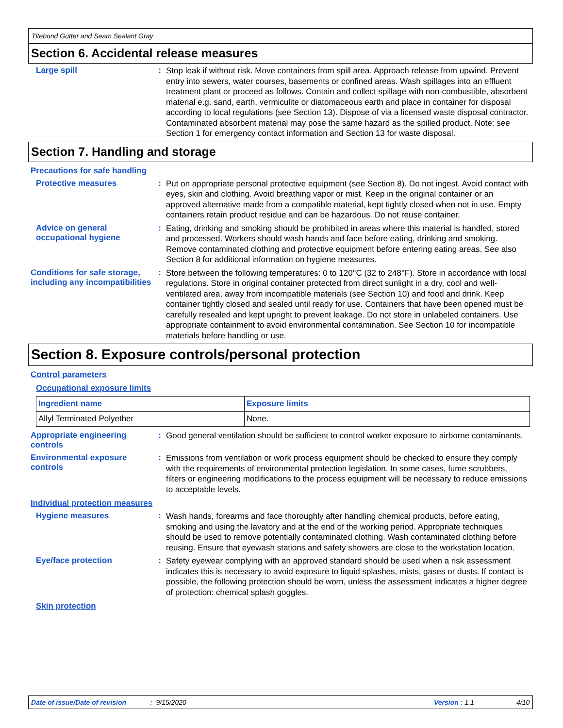Titebond Gutter and Seam Sealant Gray
Section 6. Accidental release measures
Large spill :
Stop leak if without risk. Move containers from spill area. Approach release from upwind. Prevent entry into sewers, water courses, basements or confined areas. Wash spillages into an effluent treatment plant or proceed as follows. Contain and collect spillage with non-combustible, absorbent material e.g. sand, earth, vermiculite or diatomaceous earth and place in container for disposal according to local regulations (see Section 13). Dispose of via a licensed waste disposal contractor. Contaminated absorbent material may pose the same hazard as the spilled product. Note: see Section 1 for emergency contact information and Section 13 for waste disposal.
Section 7. Handling and storage
Precautions for safe handling
Protective measures :
Put on appropriate personal protective equipment (see Section 8). Do not ingest. Avoid contact with eyes, skin and clothing. Avoid breathing vapor or mist. Keep in the original container or an approved alternative made from a compatible material, kept tightly closed when not in use. Empty containers retain product residue and can be hazardous. Do not reuse container.
Advice on general occupational hygiene
:
Eating, drinking and smoking should be prohibited in areas where this material is handled, stored and processed. Workers should wash hands and face before eating, drinking and smoking. Remove contaminated clothing and protective equipment before entering eating areas. See also Section 8 for additional information on hygiene measures.
Conditions for safe storage, including any incompatibilities
:
Store between the following temperatures: 0 to 120°C (32 to 248°F). Store in accordance with local regulations. Store in original container protected from direct sunlight in a dry, cool and well-ventilated area, away from incompatible materials (see Section 10) and food and drink. Keep container tightly closed and sealed until ready for use. Containers that have been opened must be carefully resealed and kept upright to prevent leakage. Do not store in unlabeled containers. Use appropriate containment to avoid environmental contamination. See Section 10 for incompatible materials before handling or use.
Section 8. Exposure controls/personal protection
Control parameters
Occupational exposure limits
| Ingredient name | Exposure limits |
| --- | --- |
| Allyl Terminated Polyether | None. |
Appropriate engineering controls
:
Good general ventilation should be sufficient to control worker exposure to airborne contaminants.
Environmental exposure controls
:
Emissions from ventilation or work process equipment should be checked to ensure they comply with the requirements of environmental protection legislation. In some cases, fume scrubbers, filters or engineering modifications to the process equipment will be necessary to reduce emissions to acceptable levels.
Individual protection measures
Hygiene measures :
Wash hands, forearms and face thoroughly after handling chemical products, before eating, smoking and using the lavatory and at the end of the working period. Appropriate techniques should be used to remove potentially contaminated clothing. Wash contaminated clothing before reusing. Ensure that eyewash stations and safety showers are close to the workstation location.
Eye/face protection :
Safety eyewear complying with an approved standard should be used when a risk assessment indicates this is necessary to avoid exposure to liquid splashes, mists, gases or dusts. If contact is possible, the following protection should be worn, unless the assessment indicates a higher degree of protection: chemical splash goggles.
Skin protection
Date of issue/Date of revision: 9/15/2020 Version : 1.1 4/10